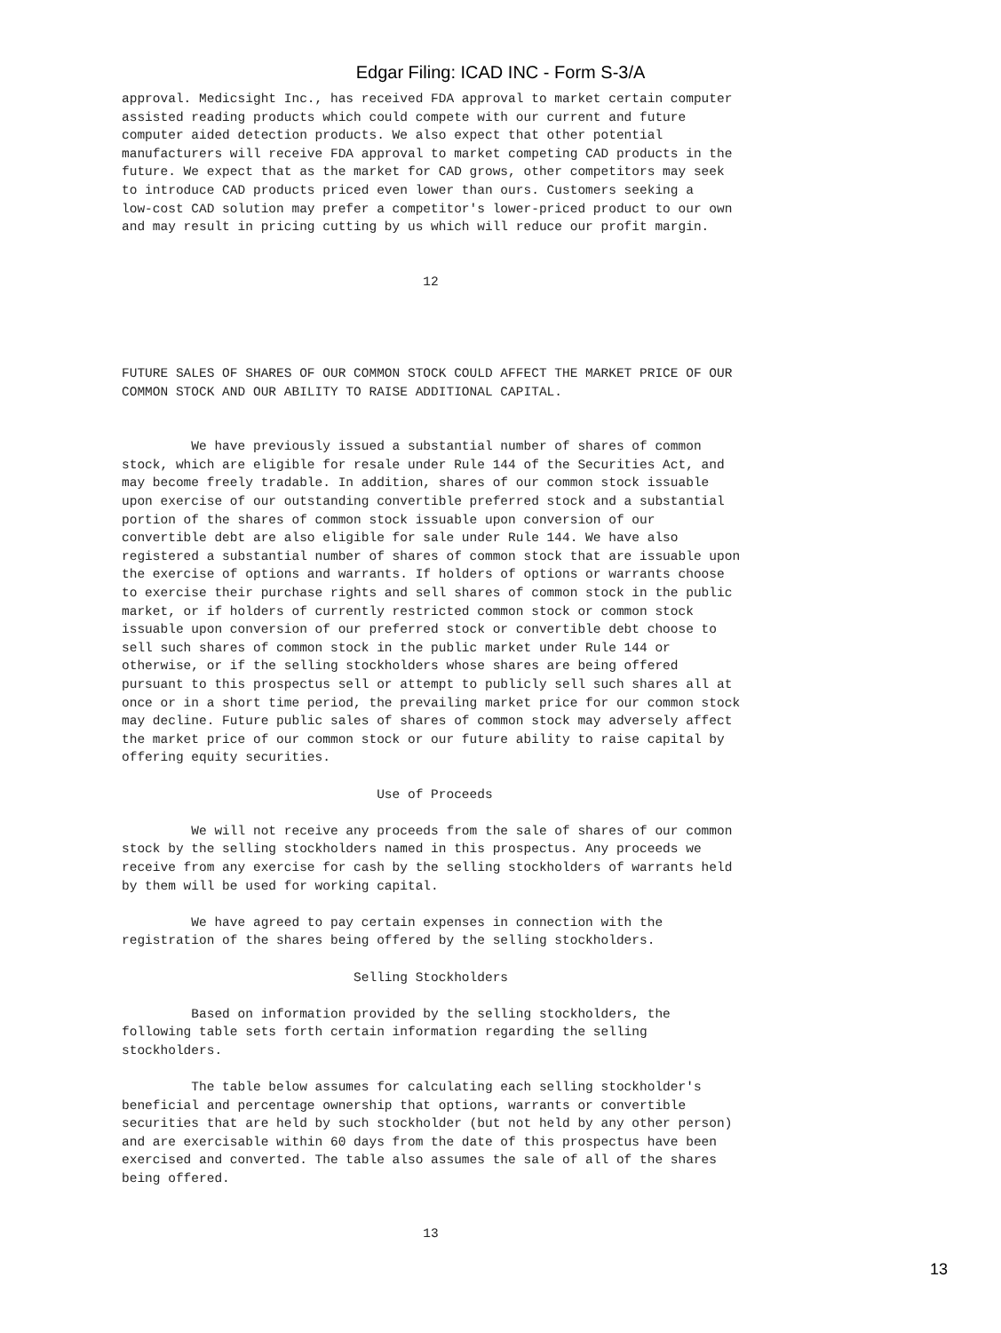Edgar Filing: ICAD INC - Form S-3/A
approval. Medicsight Inc., has received FDA approval to market certain computer
assisted reading products which could compete with our current and future
computer aided detection products. We also expect that other potential
manufacturers will receive FDA approval to market competing CAD products in the
future. We expect that as the market for CAD grows, other competitors may seek
to introduce CAD products priced even lower than ours. Customers seeking a
low-cost CAD solution may prefer a competitor's lower-priced product to our own
and may result in pricing cutting by us which will reduce our profit margin.


                                       12




FUTURE SALES OF SHARES OF OUR COMMON STOCK COULD AFFECT THE MARKET PRICE OF OUR
COMMON STOCK AND OUR ABILITY TO RAISE ADDITIONAL CAPITAL.


         We have previously issued a substantial number of shares of common
stock, which are eligible for resale under Rule 144 of the Securities Act, and
may become freely tradable. In addition, shares of our common stock issuable
upon exercise of our outstanding convertible preferred stock and a substantial
portion of the shares of common stock issuable upon conversion of our
convertible debt are also eligible for sale under Rule 144. We have also
registered a substantial number of shares of common stock that are issuable upon
the exercise of options and warrants. If holders of options or warrants choose
to exercise their purchase rights and sell shares of common stock in the public
market, or if holders of currently restricted common stock or common stock
issuable upon conversion of our preferred stock or convertible debt choose to
sell such shares of common stock in the public market under Rule 144 or
otherwise, or if the selling stockholders whose shares are being offered
pursuant to this prospectus sell or attempt to publicly sell such shares all at
once or in a short time period, the prevailing market price for our common stock
may decline. Future public sales of shares of common stock may adversely affect
the market price of our common stock or our future ability to raise capital by
offering equity securities.

                                 Use of Proceeds

         We will not receive any proceeds from the sale of shares of our common
stock by the selling stockholders named in this prospectus. Any proceeds we
receive from any exercise for cash by the selling stockholders of warrants held
by them will be used for working capital.

         We have agreed to pay certain expenses in connection with the
registration of the shares being offered by the selling stockholders.

                              Selling Stockholders

         Based on information provided by the selling stockholders, the
following table sets forth certain information regarding the selling
stockholders.

         The table below assumes for calculating each selling stockholder's
beneficial and percentage ownership that options, warrants or convertible
securities that are held by such stockholder (but not held by any other person)
and are exercisable within 60 days from the date of this prospectus have been
exercised and converted. The table also assumes the sale of all of the shares
being offered.


                                       13
13